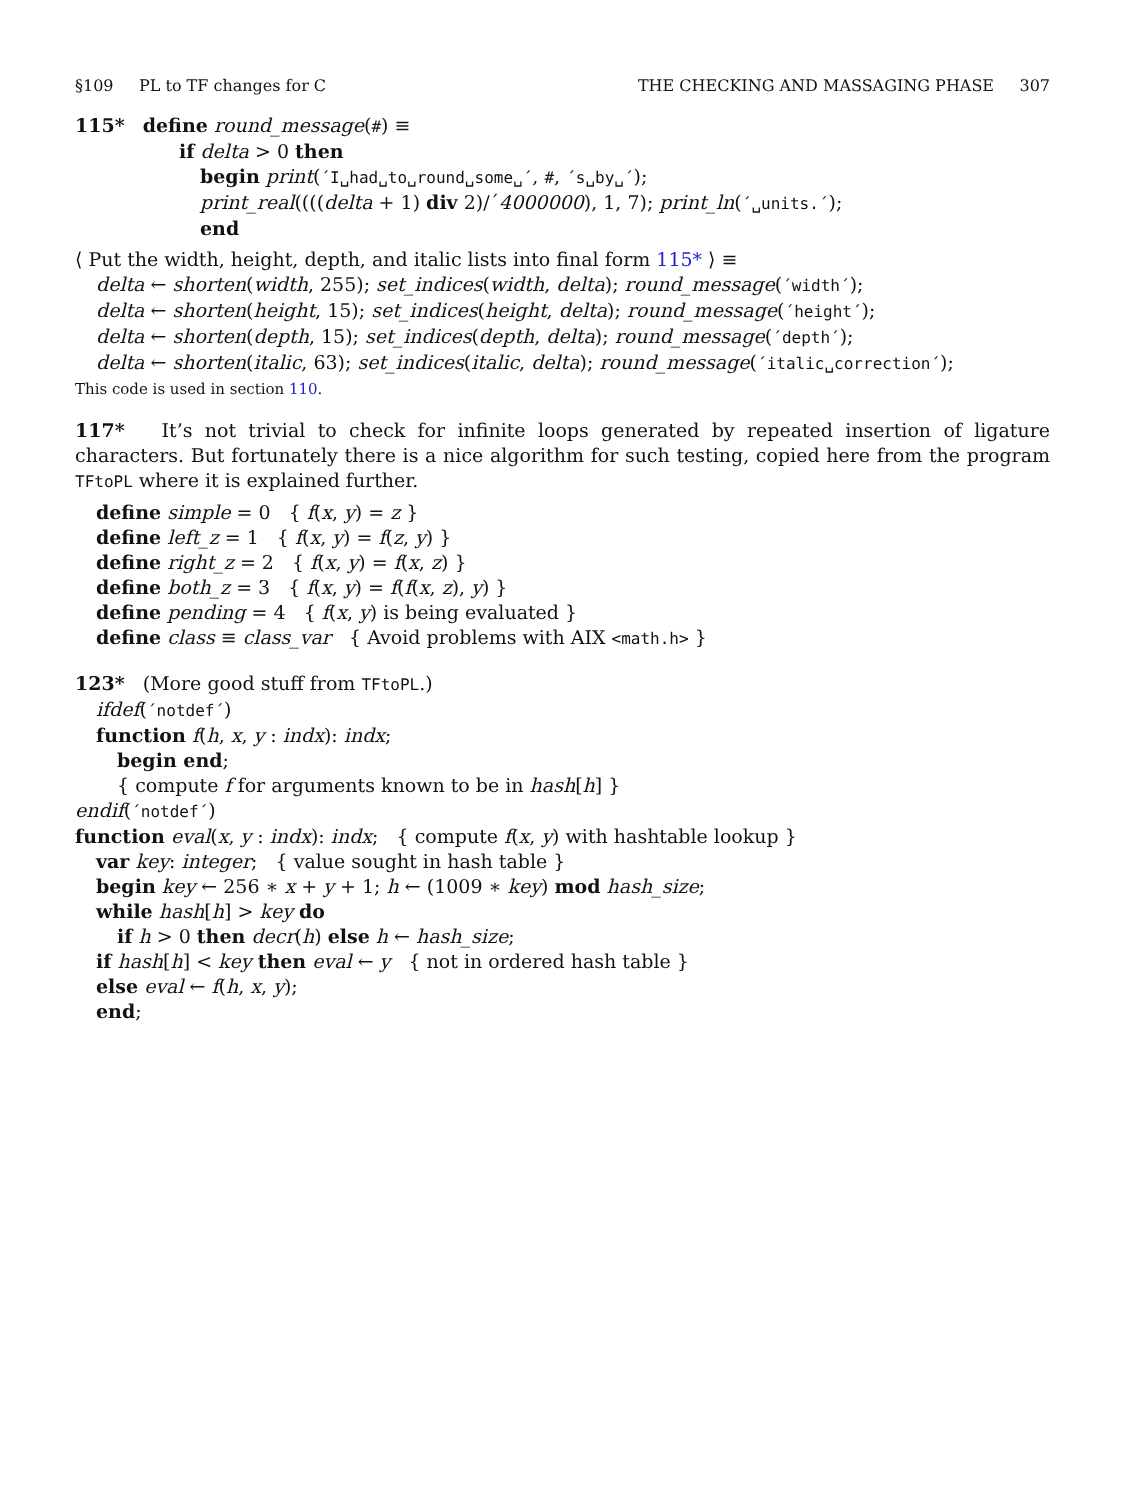§109 PL to TF changes for C THE CHECKING AND MASSAGING PHASE 307
115* define round_message(#) ≡
if delta > 0 then
begin print(´I␣had␣to␣round␣some␣´, #, ´s␣by␣´);
print_real((((delta + 1) div 2)/´4000000), 1, 7); print_ln(´␣units.´);
end
⟨ Put the width, height, depth, and italic lists into final form 115* ⟩ ≡
delta ← shorten(width, 255); set_indices(width, delta); round_message(´width´);
delta ← shorten(height, 15); set_indices(height, delta); round_message(´height´);
delta ← shorten(depth, 15); set_indices(depth, delta); round_message(´depth´);
delta ← shorten(italic, 63); set_indices(italic, delta); round_message(´italic␣correction´);
This code is used in section 110.
117* It’s not trivial to check for infinite loops generated by repeated insertion of ligature characters. But fortunately there is a nice algorithm for such testing, copied here from the program TFtoPL where it is explained further.
define simple = 0 { f(x, y) = z }
define left_z = 1 { f(x, y) = f(z, y) }
define right_z = 2 { f(x, y) = f(x, z) }
define both_z = 3 { f(x, y) = f(f(x, z), y) }
define pending = 4 { f(x, y) is being evaluated }
define class ≡ class_var { Avoid problems with AIX <math.h> }
123* (More good stuff from TFtoPL.)
ifdef(´notdef´)
function f(h, x, y : indx): indx;
begin end;
{ compute f for arguments known to be in hash[h] }
endif(´notdef´)
function eval(x, y : indx): indx; { compute f(x, y) with hashtable lookup }
var key: integer; { value sought in hash table }
begin key ← 256 ∗ x + y + 1; h ← (1009 ∗ key) mod hash_size;
while hash[h] > key do
if h > 0 then decr(h) else h ← hash_size;
if hash[h] < key then eval ← y { not in ordered hash table }
else eval ← f(h, x, y);
end;